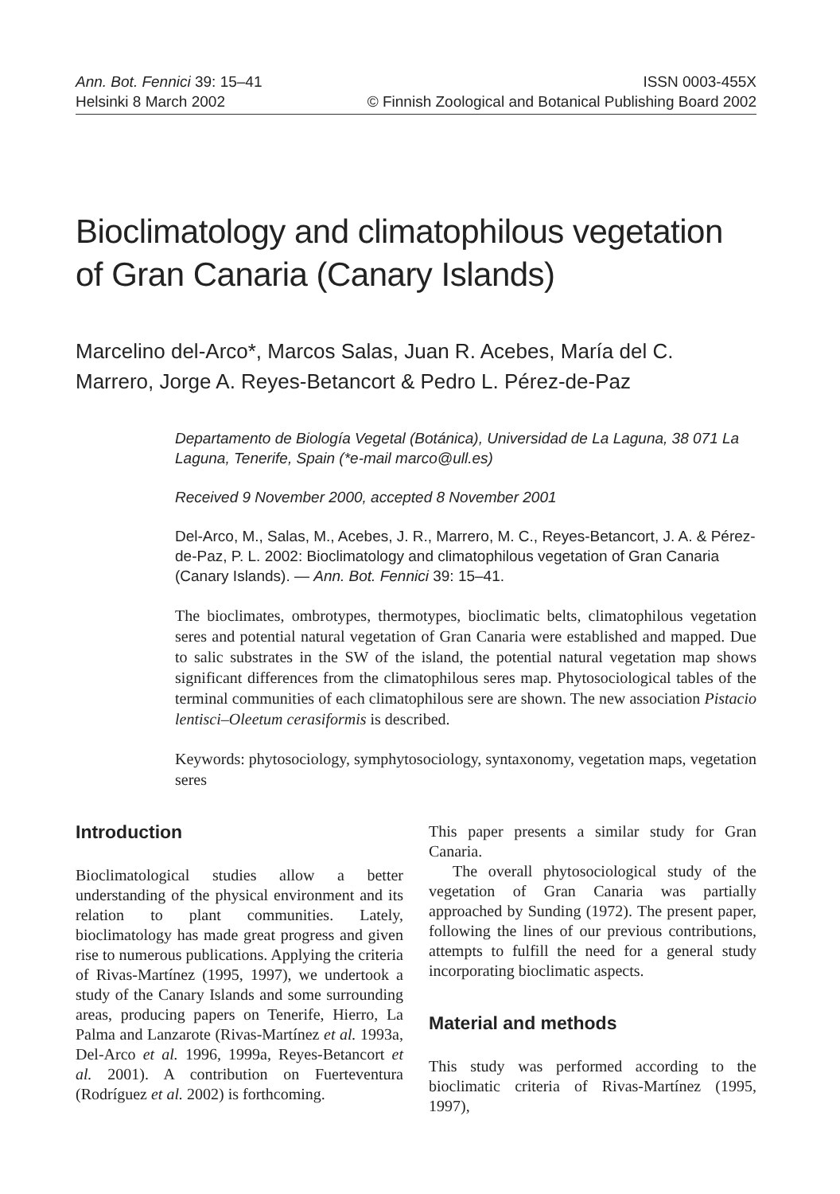Ann. Bot. Fennici 39: 15–41 ISSN 0003-455X
Helsinki 8 March 2002 © Finnish Zoological and Botanical Publishing Board 2002
Bioclimatology and climatophilous vegetation of Gran Canaria (Canary Islands)
Marcelino del-Arco*, Marcos Salas, Juan R. Acebes, María del C. Marrero, Jorge A. Reyes-Betancort & Pedro L. Pérez-de-Paz
Departamento de Biología Vegetal (Botánica), Universidad de La Laguna, 38 071 La Laguna, Tenerife, Spain (*e-mail marco@ull.es)
Received 9 November 2000, accepted 8 November 2001
Del-Arco, M., Salas, M., Acebes, J. R., Marrero, M. C., Reyes-Betancort, J. A. & Pérez-de-Paz, P. L. 2002: Bioclimatology and climatophilous vegetation of Gran Canaria (Canary Islands). — Ann. Bot. Fennici 39: 15–41.
The bioclimates, ombrotypes, thermotypes, bioclimatic belts, climatophilous vegetation seres and potential natural vegetation of Gran Canaria were established and mapped. Due to salic substrates in the SW of the island, the potential natural vegetation map shows significant differences from the climatophilous seres map. Phytosociological tables of the terminal communities of each climatophilous sere are shown. The new association Pistacio lentisci–Oleetum cerasiformis is described.
Keywords: phytosociology, symphytosociology, syntaxonomy, vegetation maps, vegetation seres
Introduction
Bioclimatological studies allow a better understanding of the physical environment and its relation to plant communities. Lately, bioclimatology has made great progress and given rise to numerous publications. Applying the criteria of Rivas-Martínez (1995, 1997), we undertook a study of the Canary Islands and some surrounding areas, producing papers on Tenerife, Hierro, La Palma and Lanzarote (Rivas-Martínez et al. 1993a, Del-Arco et al. 1996, 1999a, Reyes-Betancort et al. 2001). A contribution on Fuerteventura (Rodríguez et al. 2002) is forthcoming.
This paper presents a similar study for Gran Canaria.
The overall phytosociological study of the vegetation of Gran Canaria was partially approached by Sunding (1972). The present paper, following the lines of our previous contributions, attempts to fulfill the need for a general study incorporating bioclimatic aspects.
Material and methods
This study was performed according to the bioclimatic criteria of Rivas-Martínez (1995, 1997),